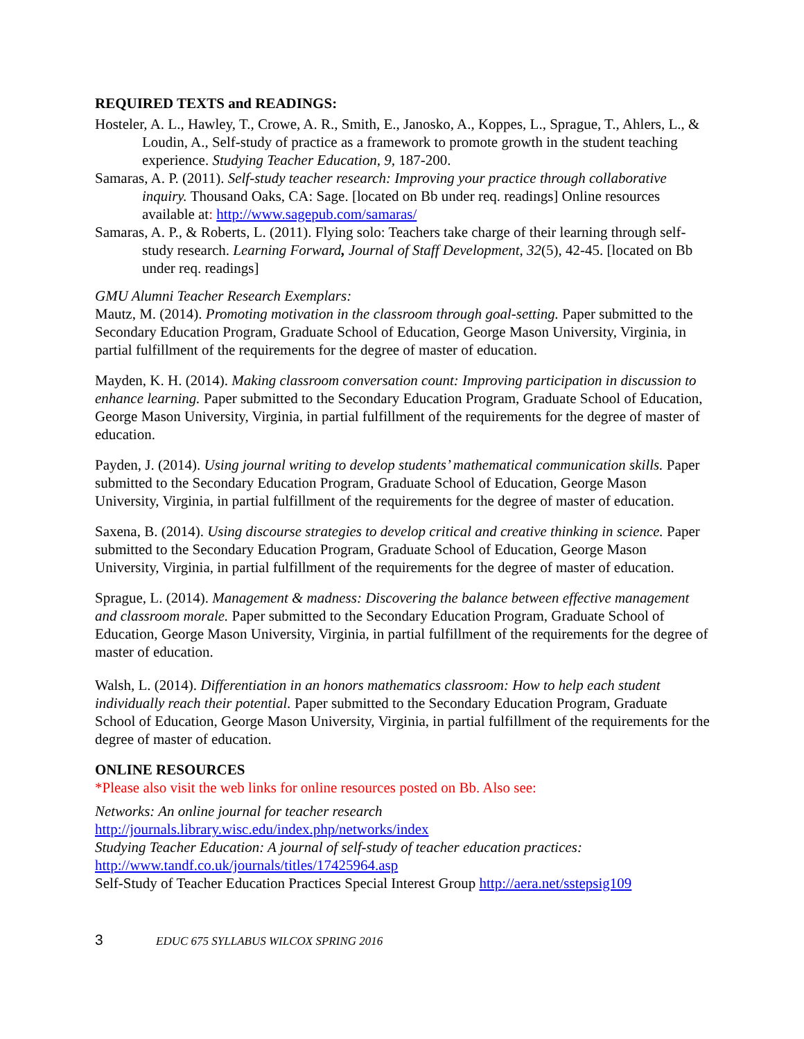REQUIRED TEXTS and READINGS:
Hosteler, A. L., Hawley, T., Crowe, A. R., Smith, E., Janosko, A., Koppes, L., Sprague, T., Ahlers, L., & Loudin, A., Self-study of practice as a framework to promote growth in the student teaching experience. Studying Teacher Education, 9, 187-200.
Samaras, A. P. (2011). Self-study teacher research: Improving your practice through collaborative inquiry. Thousand Oaks, CA: Sage. [located on Bb under req. readings] Online resources available at: http://www.sagepub.com/samaras/
Samaras, A. P., & Roberts, L. (2011). Flying solo: Teachers take charge of their learning through self-study research. Learning Forward, Journal of Staff Development, 32(5), 42-45. [located on Bb under req. readings]
GMU Alumni Teacher Research Exemplars:
Mautz, M. (2014). Promoting motivation in the classroom through goal-setting. Paper submitted to the Secondary Education Program, Graduate School of Education, George Mason University, Virginia, in partial fulfillment of the requirements for the degree of master of education.
Mayden, K. H. (2014). Making classroom conversation count: Improving participation in discussion to enhance learning. Paper submitted to the Secondary Education Program, Graduate School of Education, George Mason University, Virginia, in partial fulfillment of the requirements for the degree of master of education.
Payden, J. (2014). Using journal writing to develop students’ mathematical communication skills. Paper submitted to the Secondary Education Program, Graduate School of Education, George Mason University, Virginia, in partial fulfillment of the requirements for the degree of master of education.
Saxena, B. (2014). Using discourse strategies to develop critical and creative thinking in science. Paper submitted to the Secondary Education Program, Graduate School of Education, George Mason University, Virginia, in partial fulfillment of the requirements for the degree of master of education.
Sprague, L. (2014). Management & madness: Discovering the balance between effective management and classroom morale. Paper submitted to the Secondary Education Program, Graduate School of Education, George Mason University, Virginia, in partial fulfillment of the requirements for the degree of master of education.
Walsh, L. (2014). Differentiation in an honors mathematics classroom: How to help each student individually reach their potential. Paper submitted to the Secondary Education Program, Graduate School of Education, George Mason University, Virginia, in partial fulfillment of the requirements for the degree of master of education.
ONLINE RESOURCES
*Please also visit the web links for online resources posted on Bb. Also see:
Networks: An online journal for teacher research
http://journals.library.wisc.edu/index.php/networks/index
Studying Teacher Education: A journal of self-study of teacher education practices:
http://www.tandf.co.uk/journals/titles/17425964.asp
Self-Study of Teacher Education Practices Special Interest Group http://aera.net/sstepsig109
3 EDUC 675 SYLLABUS WILCOX SPRING 2016